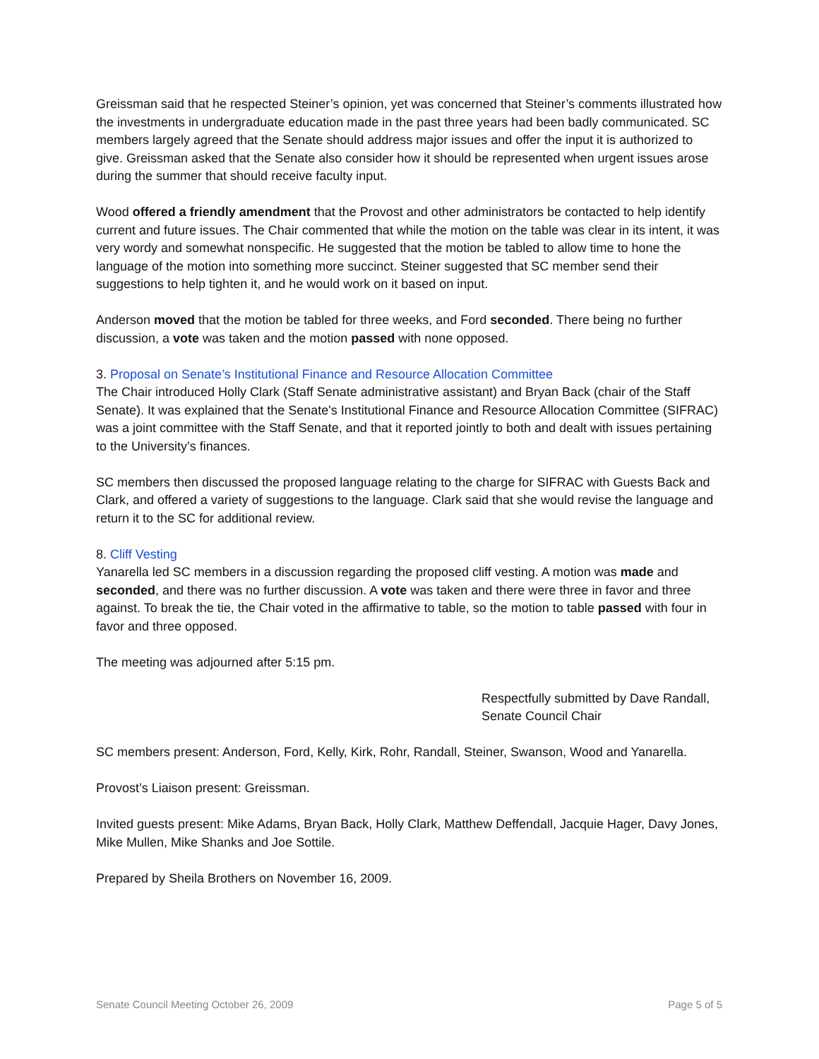Greissman said that he respected Steiner’s opinion, yet was concerned that Steiner’s comments illustrated how the investments in undergraduate education made in the past three years had been badly communicated. SC members largely agreed that the Senate should address major issues and offer the input it is authorized to give. Greissman asked that the Senate also consider how it should be represented when urgent issues arose during the summer that should receive faculty input.
Wood offered a friendly amendment that the Provost and other administrators be contacted to help identify current and future issues. The Chair commented that while the motion on the table was clear in its intent, it was very wordy and somewhat nonspecific. He suggested that the motion be tabled to allow time to hone the language of the motion into something more succinct. Steiner suggested that SC member send their suggestions to help tighten it, and he would work on it based on input.
Anderson moved that the motion be tabled for three weeks, and Ford seconded. There being no further discussion, a vote was taken and the motion passed with none opposed.
3. Proposal on Senate’s Institutional Finance and Resource Allocation Committee
The Chair introduced Holly Clark (Staff Senate administrative assistant) and Bryan Back (chair of the Staff Senate). It was explained that the Senate's Institutional Finance and Resource Allocation Committee (SIFRAC) was a joint committee with the Staff Senate, and that it reported jointly to both and dealt with issues pertaining to the University’s finances.
SC members then discussed the proposed language relating to the charge for SIFRAC with Guests Back and Clark, and offered a variety of suggestions to the language. Clark said that she would revise the language and return it to the SC for additional review.
8. Cliff Vesting
Yanarella led SC members in a discussion regarding the proposed cliff vesting. A motion was made and seconded, and there was no further discussion. A vote was taken and there were three in favor and three against. To break the tie, the Chair voted in the affirmative to table, so the motion to table passed with four in favor and three opposed.
The meeting was adjourned after 5:15 pm.
Respectfully submitted by Dave Randall,
Senate Council Chair
SC members present: Anderson, Ford, Kelly, Kirk, Rohr, Randall, Steiner, Swanson, Wood and Yanarella.
Provost’s Liaison present: Greissman.
Invited guests present: Mike Adams, Bryan Back, Holly Clark, Matthew Deffendall, Jacquie Hager, Davy Jones, Mike Mullen, Mike Shanks and Joe Sottile.
Prepared by Sheila Brothers on November 16, 2009.
Senate Council Meeting October 26, 2009 Page 5 of 5